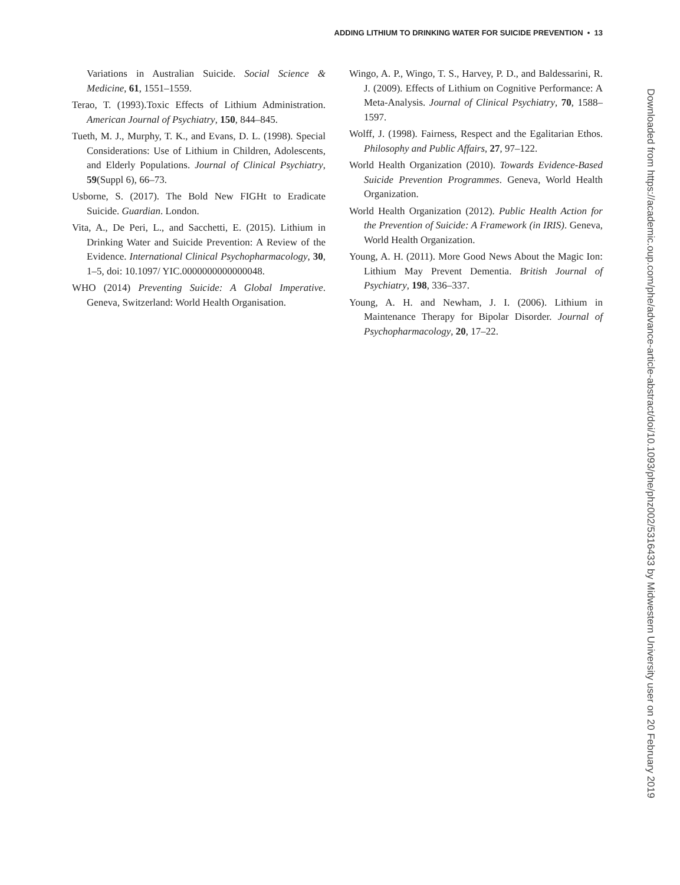ADDING LITHIUM TO DRINKING WATER FOR SUICIDE PREVENTION • 13
Variations in Australian Suicide. Social Science & Medicine, 61, 1551–1559.
Terao, T. (1993).Toxic Effects of Lithium Administration. American Journal of Psychiatry, 150, 844–845.
Tueth, M. J., Murphy, T. K., and Evans, D. L. (1998). Special Considerations: Use of Lithium in Children, Adolescents, and Elderly Populations. Journal of Clinical Psychiatry, 59(Suppl 6), 66–73.
Usborne, S. (2017). The Bold New FIGHt to Eradicate Suicide. Guardian. London.
Vita, A., De Peri, L., and Sacchetti, E. (2015). Lithium in Drinking Water and Suicide Prevention: A Review of the Evidence. International Clinical Psychopharmacology, 30, 1–5, doi: 10.1097/ YIC.0000000000000048.
WHO (2014) Preventing Suicide: A Global Imperative. Geneva, Switzerland: World Health Organisation.
Wingo, A. P., Wingo, T. S., Harvey, P. D., and Baldessarini, R. J. (2009). Effects of Lithium on Cognitive Performance: A Meta-Analysis. Journal of Clinical Psychiatry, 70, 1588–1597.
Wolff, J. (1998). Fairness, Respect and the Egalitarian Ethos. Philosophy and Public Affairs, 27, 97–122.
World Health Organization (2010). Towards Evidence-Based Suicide Prevention Programmes. Geneva, World Health Organization.
World Health Organization (2012). Public Health Action for the Prevention of Suicide: A Framework (in IRIS). Geneva, World Health Organization.
Young, A. H. (2011). More Good News About the Magic Ion: Lithium May Prevent Dementia. British Journal of Psychiatry, 198, 336–337.
Young, A. H. and Newham, J. I. (2006). Lithium in Maintenance Therapy for Bipolar Disorder. Journal of Psychopharmacology, 20, 17–22.
Downloaded from https://academic.oup.com/phe/advance-article-abstract/doi/10.1093/phe/phz002/5316433 by Midwestern University user on 20 February 2019